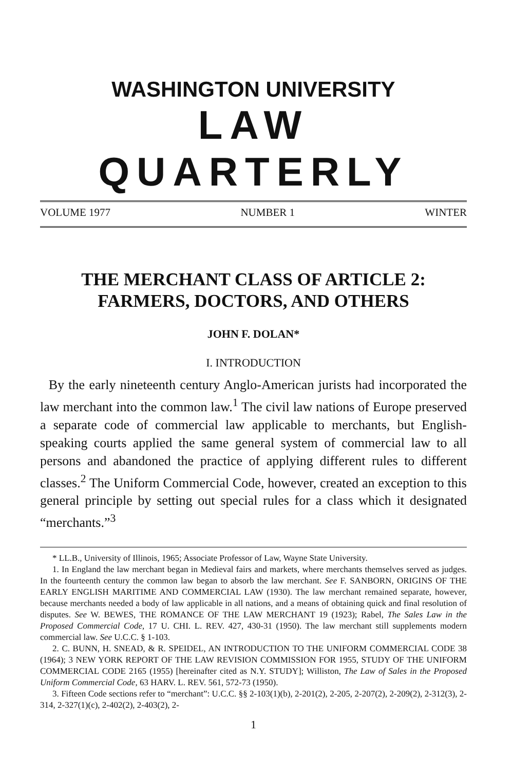WASHINGTON UNIVERSITY
LAW QUARTERLY
VOLUME 1977 NUMBER 1 WINTER
THE MERCHANT CLASS OF ARTICLE 2:
FARMERS, DOCTORS, AND OTHERS
JOHN F. DOLAN*
I. INTRODUCTION
By the early nineteenth century Anglo-American jurists had incorporated the law merchant into the common law.<sup>1</sup> The civil law nations of Europe preserved a separate code of commercial law applicable to merchants, but English-speaking courts applied the same general system of commercial law to all persons and abandoned the practice of applying different rules to different classes.<sup>2</sup> The Uniform Commercial Code, however, created an exception to this general principle by setting out special rules for a class which it designated “merchants.”<sup>3</sup>
* LL.B., University of Illinois, 1965; Associate Professor of Law, Wayne State University.
1. In England the law merchant began in Medieval fairs and markets, where merchants themselves served as judges. In the fourteenth century the common law began to absorb the law merchant. See F. SANBORN, ORIGINS OF THE EARLY ENGLISH MARITIME AND COMMERCIAL LAW (1930). The law merchant remained separate, however, because merchants needed a body of law applicable in all nations, and a means of obtaining quick and final resolution of disputes. See W. BEWES, THE ROMANCE OF THE LAW MERCHANT 19 (1923); Rabel, The Sales Law in the Proposed Commercial Code, 17 U. CHI. L. REV. 427, 430-31 (1950). The law merchant still supplements modern commercial law. See U.C.C. § 1-103.
2. C. BUNN, H. SNEAD, & R. SPEIDEL, AN INTRODUCTION TO THE UNIFORM COMMERCIAL CODE 38 (1964); 3 NEW YORK REPORT OF THE LAW REVISION COMMISSION FOR 1955, STUDY OF THE UNIFORM COMMERCIAL CODE 2165 (1955) [hereinafter cited as N.Y. STUDY]; Williston, The Law of Sales in the Proposed Uniform Commercial Code, 63 HARV. L. REV. 561, 572-73 (1950).
3. Fifteen Code sections refer to “merchant”: U.C.C. §§ 2-103(1)(b), 2-201(2), 2-205, 2-207(2), 2-209(2), 2-312(3), 2-314, 2-327(1)(c), 2-402(2), 2-403(2), 2-
1